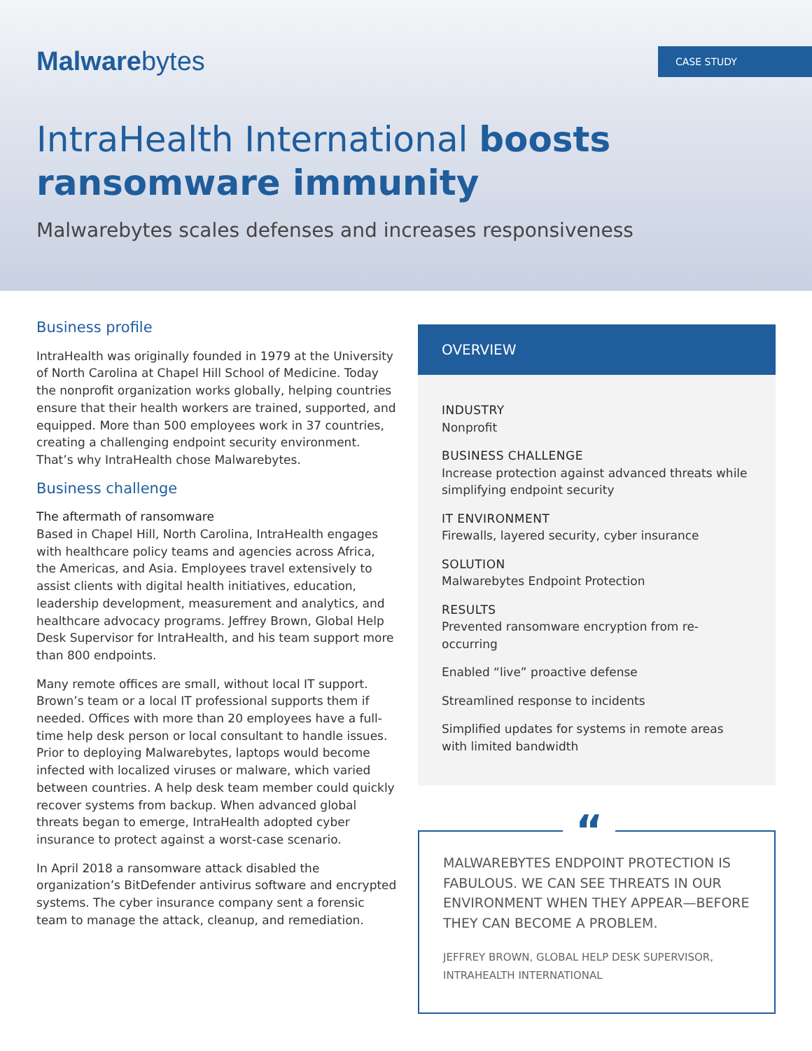Malwarebytes
CASE STUDY
IntraHealth International boosts
ransomware immunity
Malwarebytes scales defenses and increases responsiveness
Business profile
IntraHealth was originally founded in 1979 at the University of North Carolina at Chapel Hill School of Medicine. Today the nonprofit organization works globally, helping countries ensure that their health workers are trained, supported, and equipped. More than 500 employees work in 37 countries, creating a challenging endpoint security environment. That’s why IntraHealth chose Malwarebytes.
Business challenge
The aftermath of ransomware
Based in Chapel Hill, North Carolina, IntraHealth engages with healthcare policy teams and agencies across Africa, the Americas, and Asia. Employees travel extensively to assist clients with digital health initiatives, education, leadership development, measurement and analytics, and healthcare advocacy programs. Jeffrey Brown, Global Help Desk Supervisor for IntraHealth, and his team support more than 800 endpoints.
Many remote offices are small, without local IT support. Brown’s team or a local IT professional supports them if needed. Offices with more than 20 employees have a full-time help desk person or local consultant to handle issues. Prior to deploying Malwarebytes, laptops would become infected with localized viruses or malware, which varied between countries. A help desk team member could quickly recover systems from backup. When advanced global threats began to emerge, IntraHealth adopted cyber insurance to protect against a worst-case scenario.
In April 2018 a ransomware attack disabled the organization’s BitDefender antivirus software and encrypted systems. The cyber insurance company sent a forensic team to manage the attack, cleanup, and remediation.
OVERVIEW
INDUSTRY
Nonprofit
BUSINESS CHALLENGE
Increase protection against advanced threats while simplifying endpoint security
IT ENVIRONMENT
Firewalls, layered security, cyber insurance
SOLUTION
Malwarebytes Endpoint Protection
RESULTS
Prevented ransomware encryption from re-occurring
Enabled “live” proactive defense
Streamlined response to incidents
Simplified updates for systems in remote areas with limited bandwidth
“
MALWAREBYTES ENDPOINT PROTECTION IS FABULOUS. WE CAN SEE THREATS IN OUR ENVIRONMENT WHEN THEY APPEAR—BEFORE THEY CAN BECOME A PROBLEM.
JEFFREY BROWN, GLOBAL HELP DESK SUPERVISOR, INTRAHEALTH INTERNATIONAL